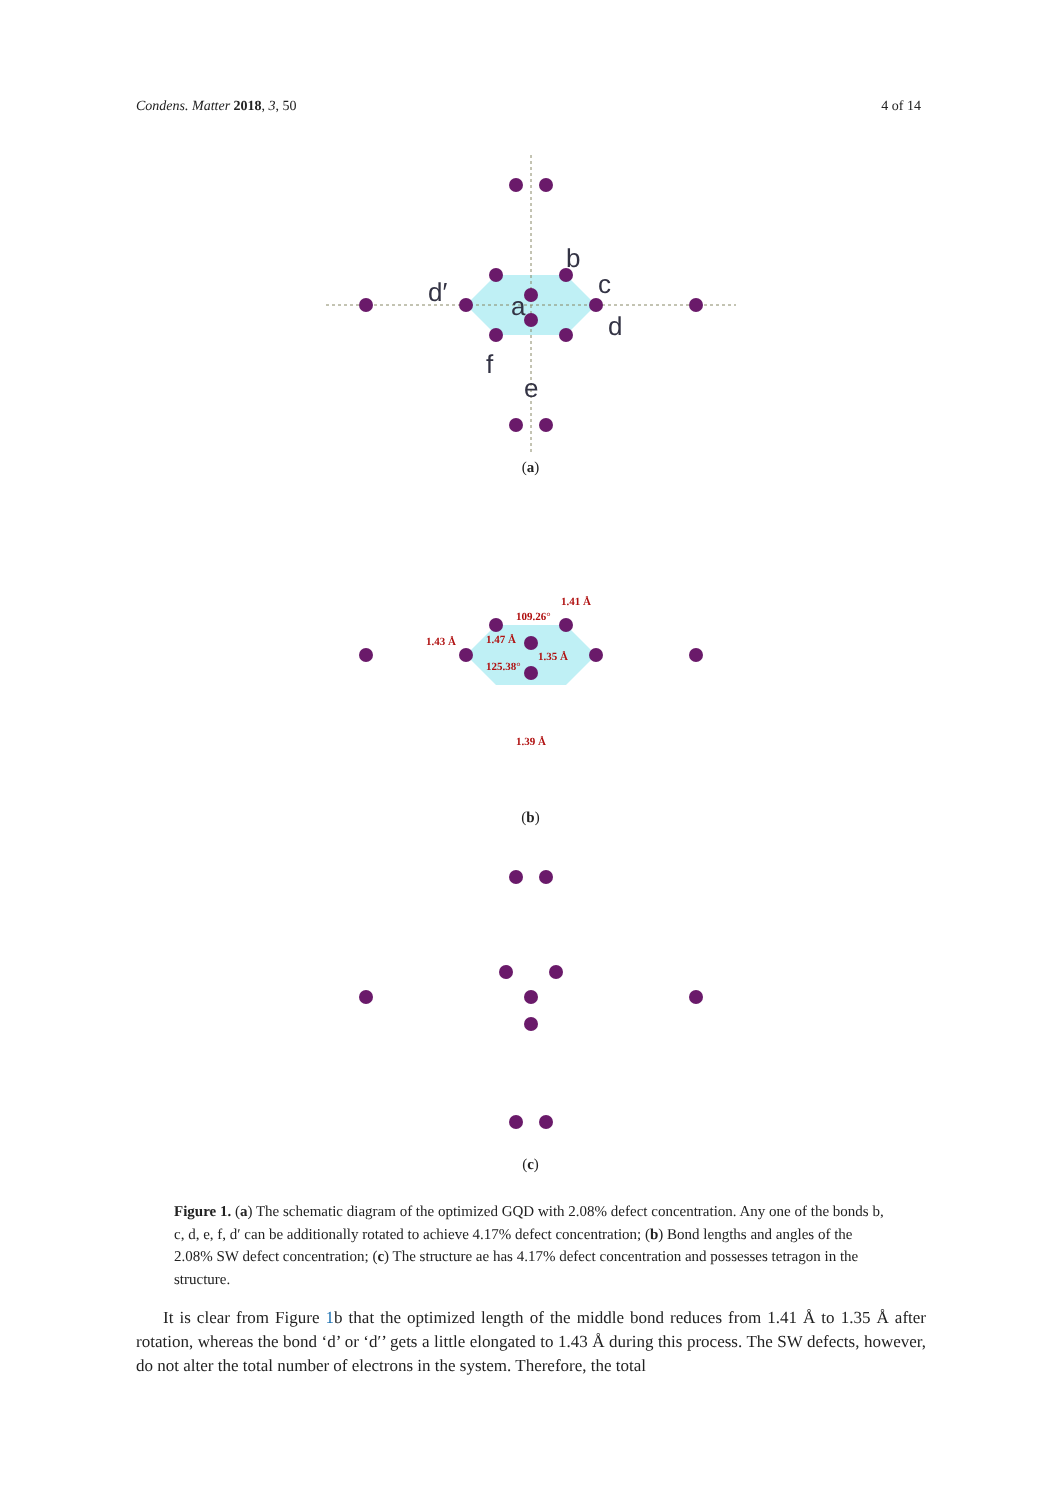Condens. Matter 2018, 3, 50 4 of 14
a
b
c
d
e
f
d′
(a)
1.41 Å
109.26°
1.43 Å
1.47 Å
1.35 Å
125.38°
1.39 Å
(b)
(c)
Figure 1. (a) The schematic diagram of the optimized GQD with 2.08% defect concentration. Any one of the bonds b, c, d, e, f, d′ can be additionally rotated to achieve 4.17% defect concentration; (b) Bond lengths and angles of the 2.08% SW defect concentration; (c) The structure ae has 4.17% defect concentration and possesses tetragon in the structure.
It is clear from Figure 1b that the optimized length of the middle bond reduces from 1.41 Å to 1.35 Å after rotation, whereas the bond ‘d’ or ‘d′’ gets a little elongated to 1.43 Å during this process. The SW defects, however, do not alter the total number of electrons in the system. Therefore, the total